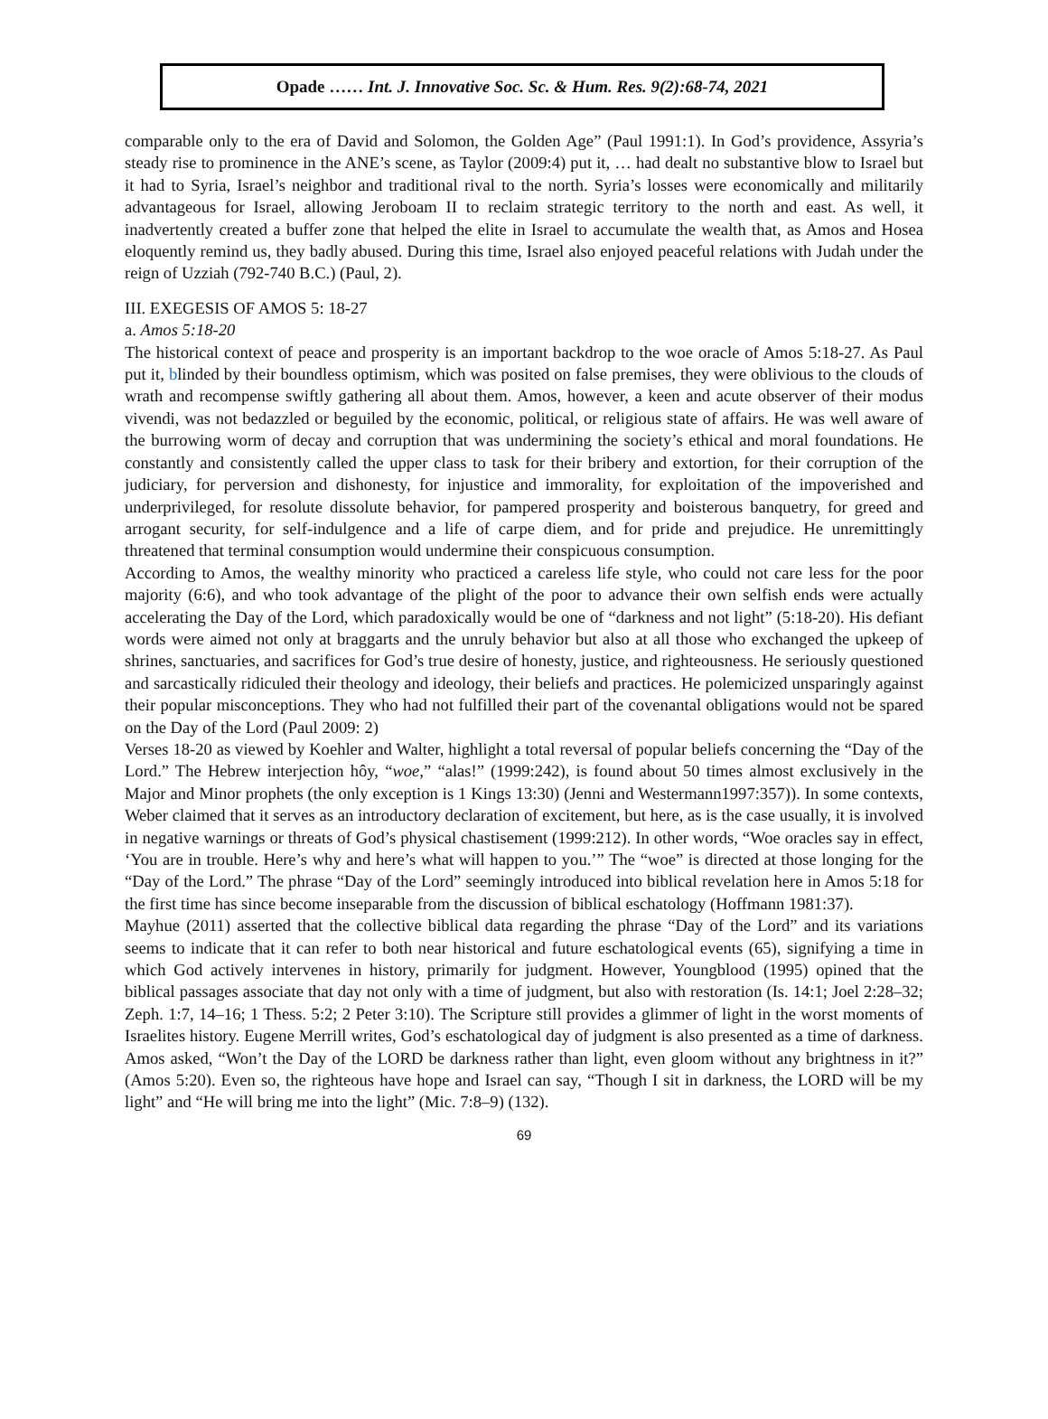Opade …… Int. J. Innovative Soc. Sc. & Hum. Res. 9(2):68-74, 2021
comparable only to the era of David and Solomon, the Golden Age” (Paul 1991:1). In God’s providence, Assyria’s steady rise to prominence in the ANE’s scene, as Taylor (2009:4) put it, … had dealt no substantive blow to Israel but it had to Syria, Israel’s neighbor and traditional rival to the north. Syria’s losses were economically and militarily advantageous for Israel, allowing Jeroboam II to reclaim strategic territory to the north and east. As well, it inadvertently created a buffer zone that helped the elite in Israel to accumulate the wealth that, as Amos and Hosea eloquently remind us, they badly abused. During this time, Israel also enjoyed peaceful relations with Judah under the reign of Uzziah (792-740 B.C.) (Paul, 2).
III. EXEGESIS OF AMOS 5: 18-27
a. Amos 5:18-20
The historical context of peace and prosperity is an important backdrop to the woe oracle of Amos 5:18-27. As Paul put it, blinded by their boundless optimism, which was posited on false premises, they were oblivious to the clouds of wrath and recompense swiftly gathering all about them. Amos, however, a keen and acute observer of their modus vivendi, was not bedazzled or beguiled by the economic, political, or religious state of affairs. He was well aware of the burrowing worm of decay and corruption that was undermining the society’s ethical and moral foundations. He constantly and consistently called the upper class to task for their bribery and extortion, for their corruption of the judiciary, for perversion and dishonesty, for injustice and immorality, for exploitation of the impoverished and underprivileged, for resolute dissolute behavior, for pampered prosperity and boisterous banquetry, for greed and arrogant security, for self-indulgence and a life of carpe diem, and for pride and prejudice. He unremittingly threatened that terminal consumption would undermine their conspicuous consumption.
According to Amos, the wealthy minority who practiced a careless life style, who could not care less for the poor majority (6:6), and who took advantage of the plight of the poor to advance their own selfish ends were actually accelerating the Day of the Lord, which paradoxically would be one of “darkness and not light” (5:18-20). His defiant words were aimed not only at braggarts and the unruly behavior but also at all those who exchanged the upkeep of shrines, sanctuaries, and sacrifices for God’s true desire of honesty, justice, and righteousness. He seriously questioned and sarcastically ridiculed their theology and ideology, their beliefs and practices. He polemicized unsparingly against their popular misconceptions. They who had not fulfilled their part of the covenantal obligations would not be spared on the Day of the Lord (Paul 2009: 2)
Verses 18-20 as viewed by Koehler and Walter, highlight a total reversal of popular beliefs concerning the “Day of the Lord.” The Hebrew interjection hôy, “woe,” “alas!” (1999:242), is found about 50 times almost exclusively in the Major and Minor prophets (the only exception is 1 Kings 13:30) (Jenni and Westermann1997:357)). In some contexts, Weber claimed that it serves as an introductory declaration of excitement, but here, as is the case usually, it is involved in negative warnings or threats of God’s physical chastisement (1999:212). In other words, “Woe oracles say in effect, ‘You are in trouble. Here’s why and here’s what will happen to you.’” The “woe” is directed at those longing for the “Day of the Lord.” The phrase “Day of the Lord” seemingly introduced into biblical revelation here in Amos 5:18 for the first time has since become inseparable from the discussion of biblical eschatology (Hoffmann 1981:37).
Mayhue (2011) asserted that the collective biblical data regarding the phrase “Day of the Lord” and its variations seems to indicate that it can refer to both near historical and future eschatological events (65), signifying a time in which God actively intervenes in history, primarily for judgment. However, Youngblood (1995) opined that the biblical passages associate that day not only with a time of judgment, but also with restoration (Is. 14:1; Joel 2:28–32; Zeph. 1:7, 14–16; 1 Thess. 5:2; 2 Peter 3:10). The Scripture still provides a glimmer of light in the worst moments of Israelites history. Eugene Merrill writes, God’s eschatological day of judgment is also presented as a time of darkness. Amos asked, “Won’t the Day of the LORD be darkness rather than light, even gloom without any brightness in it?” (Amos 5:20). Even so, the righteous have hope and Israel can say, “Though I sit in darkness, the LORD will be my light” and “He will bring me into the light” (Mic. 7:8–9) (132).
69